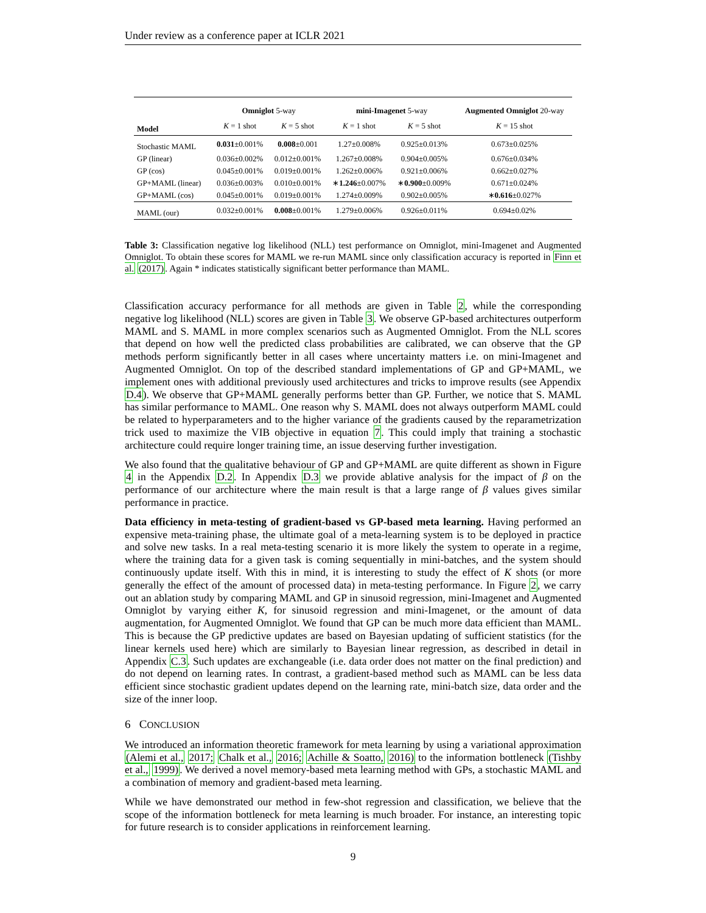Under review as a conference paper at ICLR 2021
| | Omniglot 5-way | | mini-Imagenet 5-way | | Augmented Omniglot 20-way |
| --- | --- | --- | --- | --- | --- |
| Model | K = 1 shot | K = 5 shot | K = 1 shot | K = 5 shot | K = 15 shot |
| Stochastic MAML | 0.031 ±0.001% | 0.008 ±0.001 | 1.27±0.008% | 0.925±0.013% | 0.673±0.025% |
| GP (linear) | 0.036±0.002% | 0.012±0.001% | 1.267±0.008% | 0.904±0.005% | 0.676±0.034% |
| GP (cos) | 0.045±0.001% | 0.019±0.001% | 1.262±0.006% | 0.921±0.006% | 0.662±0.027% |
| GP+MAML (linear) | 0.036±0.003% | 0.010±0.001% | ∗ 1.246 ±0.007% | ∗ 0.900 ±0.009% | 0.671±0.024% |
| GP+MAML (cos) | 0.045±0.001% | 0.019±0.001% | 1.274±0.009% | 0.902±0.005% | ∗ 0.616 ±0.027% |
| MAML (our) | 0.032±0.001% | 0.008 ±0.001% | 1.279±0.006% | 0.926±0.011% | 0.694±0.02% |
Table 3: Classification negative log likelihood (NLL) test performance on Omniglot, mini-Imagenet and Augmented Omniglot. To obtain these scores for MAML we re-run MAML since only classification accuracy is reported in Finn et al. (2017). Again * indicates statistically significant better performance than MAML.
Classification accuracy performance for all methods are given in Table 2, while the corresponding negative log likelihood (NLL) scores are given in Table 3. We observe GP-based architectures outperform MAML and S. MAML in more complex scenarios such as Augmented Omniglot. From the NLL scores that depend on how well the predicted class probabilities are calibrated, we can observe that the GP methods perform significantly better in all cases where uncertainty matters i.e. on mini-Imagenet and Augmented Omniglot. On top of the described standard implementations of GP and GP+MAML, we implement ones with additional previously used architectures and tricks to improve results (see Appendix D.4). We observe that GP+MAML generally performs better than GP. Further, we notice that S. MAML has similar performance to MAML. One reason why S. MAML does not always outperform MAML could be related to hyperparameters and to the higher variance of the gradients caused by the reparametrization trick used to maximize the VIB objective in equation 7. This could imply that training a stochastic architecture could require longer training time, an issue deserving further investigation.
We also found that the qualitative behaviour of GP and GP+MAML are quite different as shown in Figure 4 in the Appendix D.2. In Appendix D.3 we provide ablative analysis for the impact of β on the performance of our architecture where the main result is that a large range of β values gives similar performance in practice.
Data efficiency in meta-testing of gradient-based vs GP-based meta learning. Having performed an expensive meta-training phase, the ultimate goal of a meta-learning system is to be deployed in practice and solve new tasks. In a real meta-testing scenario it is more likely the system to operate in a regime, where the training data for a given task is coming sequentially in mini-batches, and the system should continuously update itself. With this in mind, it is interesting to study the effect of K shots (or more generally the effect of the amount of processed data) in meta-testing performance. In Figure 2, we carry out an ablation study by comparing MAML and GP in sinusoid regression, mini-Imagenet and Augmented Omniglot by varying either K, for sinusoid regression and mini-Imagenet, or the amount of data augmentation, for Augmented Omniglot. We found that GP can be much more data efficient than MAML. This is because the GP predictive updates are based on Bayesian updating of sufficient statistics (for the linear kernels used here) which are similarly to Bayesian linear regression, as described in detail in Appendix C.3. Such updates are exchangeable (i.e. data order does not matter on the final prediction) and do not depend on learning rates. In contrast, a gradient-based method such as MAML can be less data efficient since stochastic gradient updates depend on the learning rate, mini-batch size, data order and the size of the inner loop.
6 CONCLUSION
We introduced an information theoretic framework for meta learning by using a variational approximation (Alemi et al., 2017; Chalk et al., 2016; Achille & Soatto, 2016) to the information bottleneck (Tishby et al., 1999). We derived a novel memory-based meta learning method with GPs, a stochastic MAML and a combination of memory and gradient-based meta learning.
While we have demonstrated our method in few-shot regression and classification, we believe that the scope of the information bottleneck for meta learning is much broader. For instance, an interesting topic for future research is to consider applications in reinforcement learning.
9